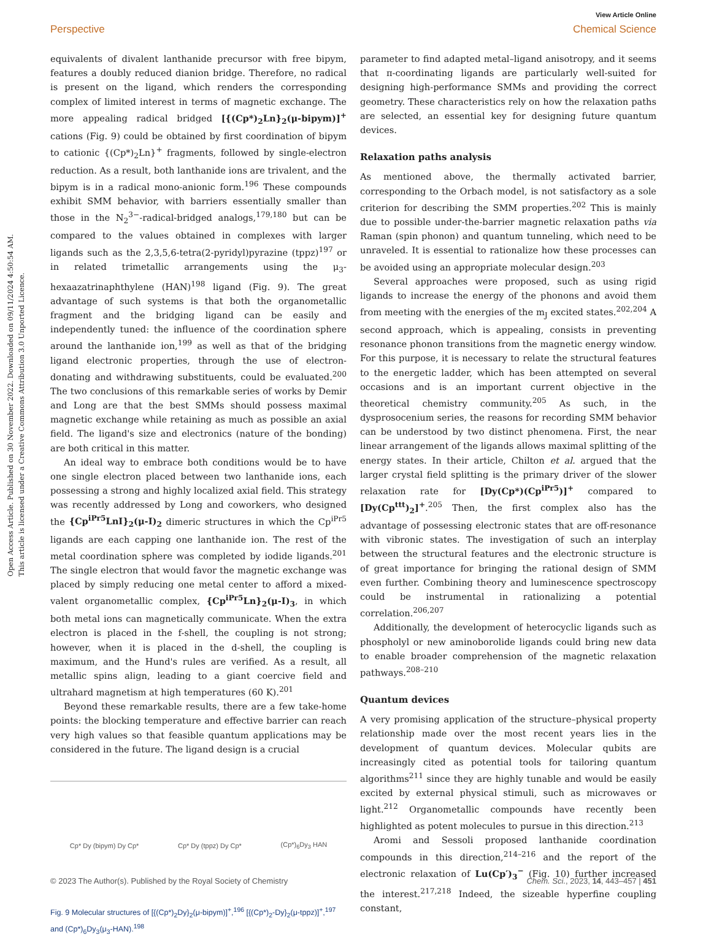Open Access Article. Published on 30 November 2022. Downloaded on 09/11/2024 4:50:54 AM.
This article is licensed under a Creative Commons Attribution 3.0 Unported Licence.
View Article Online
Perspective Chemical Science
equivalents of divalent lanthanide precursor with free bipym, features a doubly reduced dianion bridge. Therefore, no radical is present on the ligand, which renders the corresponding complex of limited interest in terms of magnetic exchange. The more appealing radical bridged [{(Cp*)<sub>2</sub>Ln}<sub>2</sub>(μ-bipym)]<sup>+</sup> cations (Fig. 9) could be obtained by first coordination of bipym to cationic {(Cp*)<sub>2</sub>Ln}<sup>+</sup> fragments, followed by single-electron reduction. As a result, both lanthanide ions are trivalent, and the bipym is in a radical mono-anionic form.<sup>196</sup> These compounds exhibit SMM behavior, with barriers essentially smaller than those in the N<sub>2</sub><sup>3−</sup>-radical-bridged analogs,<sup>179,180</sup> but can be compared to the values obtained in complexes with larger ligands such as the 2,3,5,6-tetra(2-pyridyl)pyrazine (tppz)<sup>197</sup> or in related trimetallic arrangements using the μ<sub>3</sub>-hexaazatrinaphthylene (HAN)<sup>198</sup> ligand (Fig. 9). The great advantage of such systems is that both the organometallic fragment and the bridging ligand can be easily and independently tuned: the influence of the coordination sphere around the lanthanide ion,<sup>199</sup> as well as that of the bridging ligand electronic properties, through the use of electron-donating and withdrawing substituents, could be evaluated.<sup>200</sup> The two conclusions of this remarkable series of works by Demir and Long are that the best SMMs should possess maximal magnetic exchange while retaining as much as possible an axial field. The ligand's size and electronics (nature of the bonding) are both critical in this matter.
An ideal way to embrace both conditions would be to have one single electron placed between two lanthanide ions, each possessing a strong and highly localized axial field. This strategy was recently addressed by Long and coworkers, who designed the {Cp<sup>iPr5</sup>LnI}<sub>2</sub>(μ-I)<sub>2</sub> dimeric structures in which the Cp<sup>iPr5</sup> ligands are each capping one lanthanide ion. The rest of the metal coordination sphere was completed by iodide ligands.<sup>201</sup> The single electron that would favor the magnetic exchange was placed by simply reducing one metal center to afford a mixed-valent organometallic complex, {Cp<sup>iPr5</sup>Ln}<sub>2</sub>(μ-I)<sub>3</sub>, in which both metal ions can magnetically communicate. When the extra electron is placed in the f-shell, the coupling is not strong; however, when it is placed in the d-shell, the coupling is maximum, and the Hund's rules are verified. As a result, all metallic spins align, leading to a giant coercive field and ultrahard magnetism at high temperatures (60 K).<sup>201</sup>
Beyond these remarkable results, there are a few take-home points: the blocking temperature and effective barrier can reach very high values so that feasible quantum applications may be considered in the future. The ligand design is a crucial
Cp* Dy (bipym) Dy Cp* Cp* Dy (tppz) Dy Cp* (Cp*)<sub>6</sub>Dy<sub>3</sub> HAN
Fig. 9 Molecular structures of [{(Cp*)<sub>2</sub>Dy}<sub>2</sub>(μ-bipym)]<sup>+</sup>,<sup>196</sup> [{(Cp*)<sub>2</sub>-Dy}<sub>2</sub>(μ-tppz)]<sup>+</sup>,<sup>197</sup> and (Cp*)<sub>6</sub>Dy<sub>3</sub>(μ<sub>3</sub>-HAN).<sup>198</sup>
parameter to find adapted metal–ligand anisotropy, and it seems that π-coordinating ligands are particularly well-suited for designing high-performance SMMs and providing the correct geometry. These characteristics rely on how the relaxation paths are selected, an essential key for designing future quantum devices.
Relaxation paths analysis
As mentioned above, the thermally activated barrier, corresponding to the Orbach model, is not satisfactory as a sole criterion for describing the SMM properties.<sup>202</sup> This is mainly due to possible under-the-barrier magnetic relaxation paths via Raman (spin phonon) and quantum tunneling, which need to be unraveled. It is essential to rationalize how these processes can be avoided using an appropriate molecular design.<sup>203</sup>
Several approaches were proposed, such as using rigid ligands to increase the energy of the phonons and avoid them from meeting with the energies of the m<sub>J</sub> excited states.<sup>202,204</sup> A second approach, which is appealing, consists in preventing resonance phonon transitions from the magnetic energy window. For this purpose, it is necessary to relate the structural features to the energetic ladder, which has been attempted on several occasions and is an important current objective in the theoretical chemistry community.<sup>205</sup> As such, in the dysprosocenium series, the reasons for recording SMM behavior can be understood by two distinct phenomena. First, the near linear arrangement of the ligands allows maximal splitting of the energy states. In their article, Chilton et al. argued that the larger crystal field splitting is the primary driver of the slower relaxation rate for [Dy(Cp*)(Cp<sup>iPr5</sup>)]<sup>+</sup> compared to [Dy(Cp<sup>ttt</sup>)<sub>2</sub>]<sup>+</sup>.<sup>205</sup> Then, the first complex also has the advantage of possessing electronic states that are off-resonance with vibronic states. The investigation of such an interplay between the structural features and the electronic structure is of great importance for bringing the rational design of SMM even further. Combining theory and luminescence spectroscopy could be instrumental in rationalizing a potential correlation.<sup>206,207</sup>
Additionally, the development of heterocyclic ligands such as phospholyl or new aminoborolide ligands could bring new data to enable broader comprehension of the magnetic relaxation pathways.<sup>208–210</sup>
Quantum devices
A very promising application of the structure–physical property relationship made over the most recent years lies in the development of quantum devices. Molecular qubits are increasingly cited as potential tools for tailoring quantum algorithms<sup>211</sup> since they are highly tunable and would be easily excited by external physical stimuli, such as microwaves or light.<sup>212</sup> Organometallic compounds have recently been highlighted as potent molecules to pursue in this direction.<sup>213</sup>
Aromi and Sessoli proposed lanthanide coordination compounds in this direction,<sup>214–216</sup> and the report of the electronic relaxation of Lu(Cp′)<sub>3</sub><sup>−</sup> (Fig. 10) further increased the interest.<sup>217,218</sup> Indeed, the sizeable hyperfine coupling constant,
© 2023 The Author(s). Published by the Royal Society of Chemistry Chem. Sci., 2023, 14, 443–457 | 451